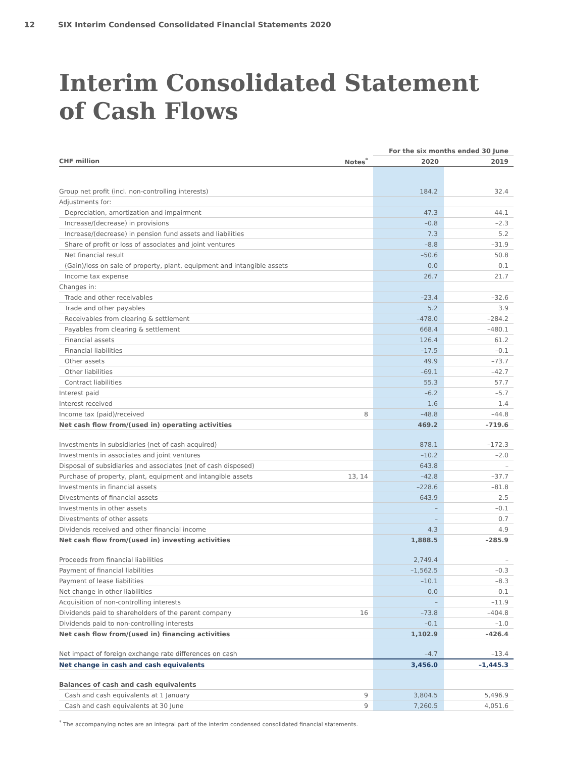12 SIX Interim Condensed Consolidated Financial Statements 2020
Interim Consolidated Statement
of Cash Flows
| | | For the six months ended 30 June | |
| CHF million | Notes<sup>*</sup> | 2020 | 2019 |
| Group net profit (incl. non-controlling interests) | | 184.2 | 32.4 |
| Adjustments for: | | | |
| Depreciation, amortization and impairment | | 47.3 | 44.1 |
| Increase/(decrease) in provisions | | –0.8 | –2.3 |
| Increase/(decrease) in pension fund assets and liabilities | | 7.3 | 5.2 |
| Share of profit or loss of associates and joint ventures | | –8.8 | –31.9 |
| Net financial result | | –50.6 | 50.8 |
| (Gain)/loss on sale of property, plant, equipment and intangible assets | | 0.0 | 0.1 |
| Income tax expense | | 26.7 | 21.7 |
| Changes in: | | | |
| Trade and other receivables | | –23.4 | –32.6 |
| Trade and other payables | | 5.2 | 3.9 |
| Receivables from clearing & settlement | | –478.0 | –284.2 |
| Payables from clearing & settlement | | 668.4 | –480.1 |
| Financial assets | | 126.4 | 61.2 |
| Financial liabilities | | –17.5 | –0.1 |
| Other assets | | 49.9 | –73.7 |
| Other liabilities | | –69.1 | –42.7 |
| Contract liabilities | | 55.3 | 57.7 |
| Interest paid | | –6.2 | –5.7 |
| Interest received | | 1.6 | 1.4 |
| Income tax (paid)/received | 8 | –48.8 | –44.8 |
| Net cash flow from/(used in) operating activities | | 469.2 | –719.6 |
| Investments in subsidiaries (net of cash acquired) | | 878.1 | –172.3 |
| Investments in associates and joint ventures | | –10.2 | –2.0 |
| Disposal of subsidiaries and associates (net of cash disposed) | | 643.8 | – |
| Purchase of property, plant, equipment and intangible assets | 13, 14 | –42.8 | –37.7 |
| Investments in financial assets | | –228.6 | –81.8 |
| Divestments of financial assets | | 643.9 | 2.5 |
| Investments in other assets | | – | –0.1 |
| Divestments of other assets | | – | 0.7 |
| Dividends received and other financial income | | 4.3 | 4.9 |
| Net cash flow from/(used in) investing activities | | 1,888.5 | –285.9 |
| Proceeds from financial liabilities | | 2,749.4 | – |
| Payment of financial liabilities | | –1,562.5 | –0.3 |
| Payment of lease liabilities | | –10.1 | –8.3 |
| Net change in other liabilities | | –0.0 | –0.1 |
| Acquisition of non-controlling interests | | – | –11.9 |
| Dividends paid to shareholders of the parent company | 16 | –73.8 | –404.8 |
| Dividends paid to non-controlling interests | | –0.1 | –1.0 |
| Net cash flow from/(used in) financing activities | | 1,102.9 | –426.4 |
| Net impact of foreign exchange rate differences on cash | | –4.7 | –13.4 |
| Net change in cash and cash equivalents | | 3,456.0 | –1,445.3 |
| Balances of cash and cash equivalents | | | |
| Cash and cash equivalents at 1 January | 9 | 3,804.5 | 5,496.9 |
| Cash and cash equivalents at 30 June | 9 | 7,260.5 | 4,051.6 |
<sup>*</sup> The accompanying notes are an integral part of the interim condensed consolidated financial statements.